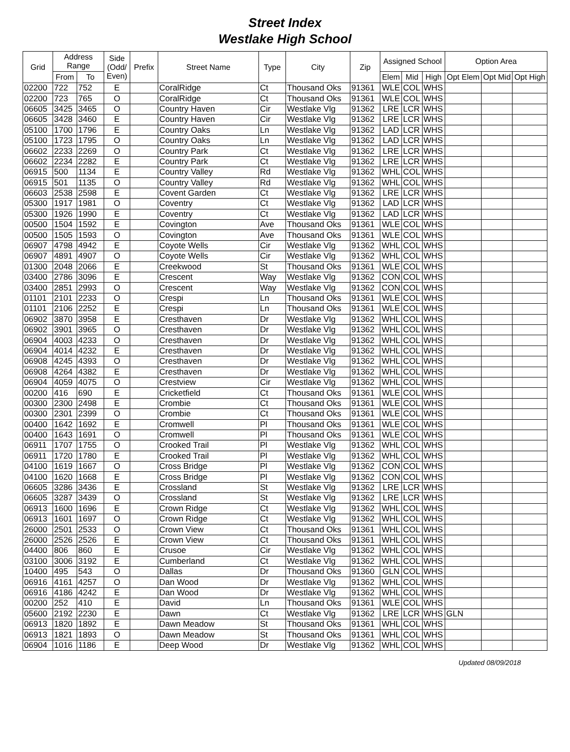Street Index
Westlake High School
| Grid | Address Range | | Side (Odd/ Even) | Prefix | Street Name | Type | City | Zip | Assigned School | | | Option Area | | |
| --- | --- | --- | --- | --- | --- | --- | --- | --- | --- | --- | --- | --- | --- | --- |
| | From | To | | | | | | | Elem | Mid | High | Opt Elem | Opt Mid | Opt High |
| 02200 | 722 | 752 | E | | CoralRidge | Ct | Thousand Oks | 91361 | WLE | COL | WHS | | | |
| 02200 | 723 | 765 | O | | CoralRidge | Ct | Thousand Oks | 91361 | WLE | COL | WHS | | | |
| 06605 | 3425 | 3465 | O | | Country Haven | Cir | Westlake Vlg | 91362 | LRE | LCR | WHS | | | |
| 06605 | 3428 | 3460 | E | | Country Haven | Cir | Westlake Vlg | 91362 | LRE | LCR | WHS | | | |
| 05100 | 1700 | 1796 | E | | Country Oaks | Ln | Westlake Vlg | 91362 | LAD | LCR | WHS | | | |
| 05100 | 1723 | 1795 | O | | Country Oaks | Ln | Westlake Vlg | 91362 | LAD | LCR | WHS | | | |
| 06602 | 2233 | 2269 | O | | Country Park | Ct | Westlake Vlg | 91362 | LRE | LCR | WHS | | | |
| 06602 | 2234 | 2282 | E | | Country Park | Ct | Westlake Vlg | 91362 | LRE | LCR | WHS | | | |
| 06915 | 500 | 1134 | E | | Country Valley | Rd | Westlake Vlg | 91362 | WHL | COL | WHS | | | |
| 06915 | 501 | 1135 | O | | Country Valley | Rd | Westlake Vlg | 91362 | WHL | COL | WHS | | | |
| 06603 | 2538 | 2598 | E | | Covent Garden | Ct | Westlake Vlg | 91362 | LRE | LCR | WHS | | | |
| 05300 | 1917 | 1981 | O | | Coventry | Ct | Westlake Vlg | 91362 | LAD | LCR | WHS | | | |
| 05300 | 1926 | 1990 | E | | Coventry | Ct | Westlake Vlg | 91362 | LAD | LCR | WHS | | | |
| 00500 | 1504 | 1592 | E | | Covington | Ave | Thousand Oks | 91361 | WLE | COL | WHS | | | |
| 00500 | 1505 | 1593 | O | | Covington | Ave | Thousand Oks | 91361 | WLE | COL | WHS | | | |
| 06907 | 4798 | 4942 | E | | Coyote Wells | Cir | Westlake Vlg | 91362 | WHL | COL | WHS | | | |
| 06907 | 4891 | 4907 | O | | Coyote Wells | Cir | Westlake Vlg | 91362 | WHL | COL | WHS | | | |
| 01300 | 2048 | 2066 | E | | Creekwood | St | Thousand Oks | 91361 | WLE | COL | WHS | | | |
| 03400 | 2786 | 3096 | E | | Crescent | Way | Westlake Vlg | 91362 | CON | COL | WHS | | | |
| 03400 | 2851 | 2993 | O | | Crescent | Way | Westlake Vlg | 91362 | CON | COL | WHS | | | |
| 01101 | 2101 | 2233 | O | | Crespi | Ln | Thousand Oks | 91361 | WLE | COL | WHS | | | |
| 01101 | 2106 | 2252 | E | | Crespi | Ln | Thousand Oks | 91361 | WLE | COL | WHS | | | |
| 06902 | 3870 | 3958 | E | | Cresthaven | Dr | Westlake Vlg | 91362 | WHL | COL | WHS | | | |
| 06902 | 3901 | 3965 | O | | Cresthaven | Dr | Westlake Vlg | 91362 | WHL | COL | WHS | | | |
| 06904 | 4003 | 4233 | O | | Cresthaven | Dr | Westlake Vlg | 91362 | WHL | COL | WHS | | | |
| 06904 | 4014 | 4232 | E | | Cresthaven | Dr | Westlake Vlg | 91362 | WHL | COL | WHS | | | |
| 06908 | 4245 | 4393 | O | | Cresthaven | Dr | Westlake Vlg | 91362 | WHL | COL | WHS | | | |
| 06908 | 4264 | 4382 | E | | Cresthaven | Dr | Westlake Vlg | 91362 | WHL | COL | WHS | | | |
| 06904 | 4059 | 4075 | O | | Crestview | Cir | Westlake Vlg | 91362 | WHL | COL | WHS | | | |
| 00200 | 416 | 690 | E | | Cricketfield | Ct | Thousand Oks | 91361 | WLE | COL | WHS | | | |
| 00300 | 2300 | 2498 | E | | Crombie | Ct | Thousand Oks | 91361 | WLE | COL | WHS | | | |
| 00300 | 2301 | 2399 | O | | Crombie | Ct | Thousand Oks | 91361 | WLE | COL | WHS | | | |
| 00400 | 1642 | 1692 | E | | Cromwell | Pl | Thousand Oks | 91361 | WLE | COL | WHS | | | |
| 00400 | 1643 | 1691 | O | | Cromwell | Pl | Thousand Oks | 91361 | WLE | COL | WHS | | | |
| 06911 | 1707 | 1755 | O | | Crooked Trail | Pl | Westlake Vlg | 91362 | WHL | COL | WHS | | | |
| 06911 | 1720 | 1780 | E | | Crooked Trail | Pl | Westlake Vlg | 91362 | WHL | COL | WHS | | | |
| 04100 | 1619 | 1667 | O | | Cross Bridge | Pl | Westlake Vlg | 91362 | CON | COL | WHS | | | |
| 04100 | 1620 | 1668 | E | | Cross Bridge | Pl | Westlake Vlg | 91362 | CON | COL | WHS | | | |
| 06605 | 3286 | 3436 | E | | Crossland | St | Westlake Vlg | 91362 | LRE | LCR | WHS | | | |
| 06605 | 3287 | 3439 | O | | Crossland | St | Westlake Vlg | 91362 | LRE | LCR | WHS | | | |
| 06913 | 1600 | 1696 | E | | Crown Ridge | Ct | Westlake Vlg | 91362 | WHL | COL | WHS | | | |
| 06913 | 1601 | 1697 | O | | Crown Ridge | Ct | Westlake Vlg | 91362 | WHL | COL | WHS | | | |
| 26000 | 2501 | 2533 | O | | Crown View | Ct | Thousand Oks | 91361 | WHL | COL | WHS | | | |
| 26000 | 2526 | 2526 | E | | Crown View | Ct | Thousand Oks | 91361 | WHL | COL | WHS | | | |
| 04400 | 806 | 860 | E | | Crusoe | Cir | Westlake Vlg | 91362 | WHL | COL | WHS | | | |
| 03100 | 3006 | 3192 | E | | Cumberland | Ct | Westlake Vlg | 91362 | WHL | COL | WHS | | | |
| 10400 | 495 | 543 | O | | Dallas | Dr | Thousand Oks | 91360 | GLN | COL | WHS | | | |
| 06916 | 4161 | 4257 | O | | Dan Wood | Dr | Westlake Vlg | 91362 | WHL | COL | WHS | | | |
| 06916 | 4186 | 4242 | E | | Dan Wood | Dr | Westlake Vlg | 91362 | WHL | COL | WHS | | | |
| 00200 | 252 | 410 | E | | David | Ln | Thousand Oks | 91361 | WLE | COL | WHS | | | |
| 05600 | 2192 | 2230 | E | | Dawn | Ct | Westlake Vlg | 91362 | LRE | LCR | WHS | GLN | | |
| 06913 | 1820 | 1892 | E | | Dawn Meadow | St | Thousand Oks | 91361 | WHL | COL | WHS | | | |
| 06913 | 1821 | 1893 | O | | Dawn Meadow | St | Thousand Oks | 91361 | WHL | COL | WHS | | | |
| 06904 | 1016 | 1186 | E | | Deep Wood | Dr | Westlake Vlg | 91362 | WHL | COL | WHS | | | |
Updated 08/09/2018